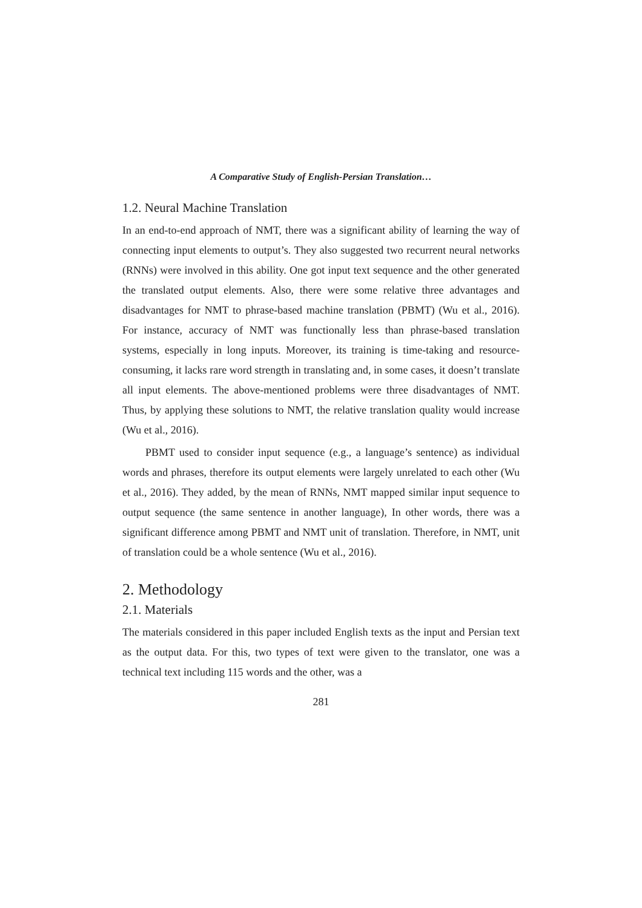A Comparative Study of English-Persian Translation…
1.2. Neural Machine Translation
In an end-to-end approach of NMT, there was a significant ability of learning the way of connecting input elements to output’s. They also suggested two recurrent neural networks (RNNs) were involved in this ability. One got input text sequence and the other generated the translated output elements. Also, there were some relative three advantages and disadvantages for NMT to phrase-based machine translation (PBMT) (Wu et al., 2016). For instance, accuracy of NMT was functionally less than phrase-based translation systems, especially in long inputs. Moreover, its training is time-taking and resource-consuming, it lacks rare word strength in translating and, in some cases, it doesn’t translate all input elements. The above-mentioned problems were three disadvantages of NMT. Thus, by applying these solutions to NMT, the relative translation quality would increase (Wu et al., 2016).
PBMT used to consider input sequence (e.g., a language’s sentence) as individual words and phrases, therefore its output elements were largely unrelated to each other (Wu et al., 2016). They added, by the mean of RNNs, NMT mapped similar input sequence to output sequence (the same sentence in another language), In other words, there was a significant difference among PBMT and NMT unit of translation. Therefore, in NMT, unit of translation could be a whole sentence (Wu et al., 2016).
2. Methodology
2.1. Materials
The materials considered in this paper included English texts as the input and Persian text as the output data. For this, two types of text were given to the translator, one was a technical text including 115 words and the other, was a
281